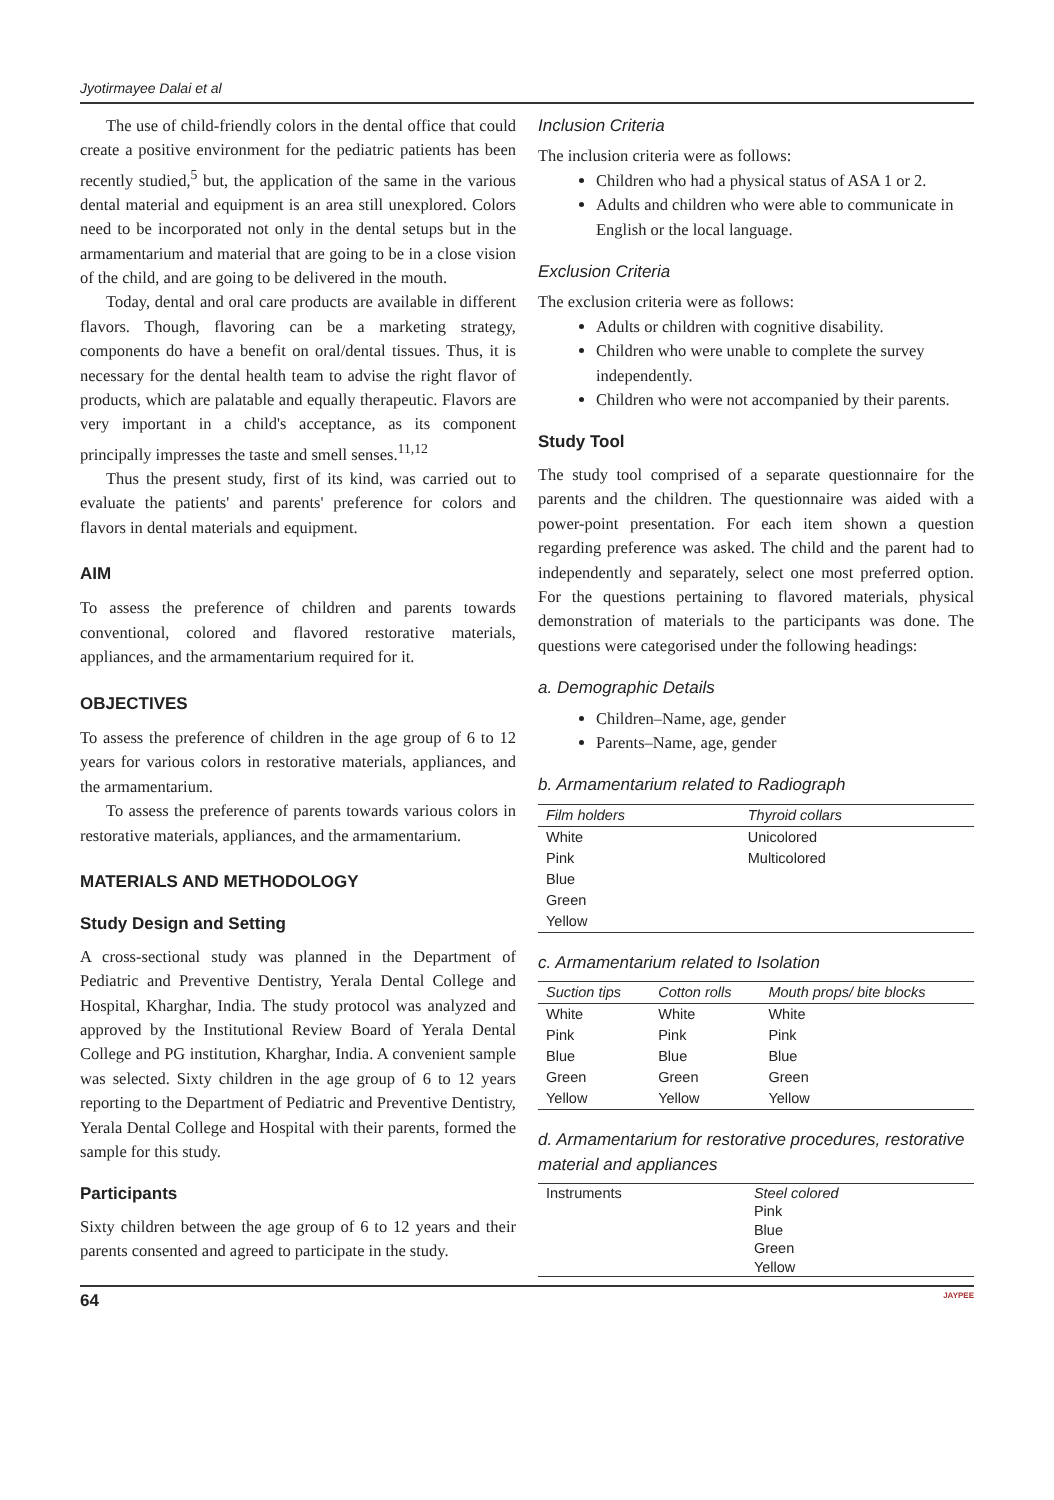Jyotirmayee Dalai et al
The use of child-friendly colors in the dental office that could create a positive environment for the pediatric patients has been recently studied,<sup>5</sup> but, the application of the same in the various dental material and equipment is an area still unexplored. Colors need to be incorporated not only in the dental setups but in the armamentarium and material that are going to be in a close vision of the child, and are going to be delivered in the mouth.
Today, dental and oral care products are available in different flavors. Though, flavoring can be a marketing strategy, components do have a benefit on oral/dental tissues. Thus, it is necessary for the dental health team to advise the right flavor of products, which are palatable and equally therapeutic. Flavors are very important in a child's acceptance, as its component principally impresses the taste and smell senses.<sup>11,12</sup>
Thus the present study, first of its kind, was carried out to evaluate the patients' and parents' preference for colors and flavors in dental materials and equipment.
AIM
To assess the preference of children and parents towards conventional, colored and flavored restorative materials, appliances, and the armamentarium required for it.
OBJECTIVES
To assess the preference of children in the age group of 6 to 12 years for various colors in restorative materials, appliances, and the armamentarium.
To assess the preference of parents towards various colors in restorative materials, appliances, and the armamentarium.
MATERIALS AND METHODOLOGY
Study Design and Setting
A cross-sectional study was planned in the Department of Pediatric and Preventive Dentistry, Yerala Dental College and Hospital, Kharghar, India. The study protocol was analyzed and approved by the Institutional Review Board of Yerala Dental College and PG institution, Kharghar, India. A convenient sample was selected. Sixty children in the age group of 6 to 12 years reporting to the Department of Pediatric and Preventive Dentistry, Yerala Dental College and Hospital with their parents, formed the sample for this study.
Participants
Sixty children between the age group of 6 to 12 years and their parents consented and agreed to participate in the study.
Inclusion Criteria
The inclusion criteria were as follows:
Children who had a physical status of ASA 1 or 2.
Adults and children who were able to communicate in English or the local language.
Exclusion Criteria
The exclusion criteria were as follows:
Adults or children with cognitive disability.
Children who were unable to complete the survey independently.
Children who were not accompanied by their parents.
Study Tool
The study tool comprised of a separate questionnaire for the parents and the children. The questionnaire was aided with a power-point presentation. For each item shown a question regarding preference was asked. The child and the parent had to independently and separately, select one most preferred option. For the questions pertaining to flavored materials, physical demonstration of materials to the participants was done. The questions were categorised under the following headings:
a. Demographic Details
Children–Name, age, gender
Parents–Name, age, gender
b. Armamentarium related to Radiograph
| Film holders | Thyroid collars |
| --- | --- |
| White | Unicolored |
| Pink | Multicolored |
| Blue | |
| Green | |
| Yellow | |
c. Armamentarium related to Isolation
| Suction tips | Cotton rolls | Mouth props/ bite blocks |
| --- | --- | --- |
| White | White | White |
| Pink | Pink | Pink |
| Blue | Blue | Blue |
| Green | Green | Green |
| Yellow | Yellow | Yellow |
d. Armamentarium for restorative procedures, restorative material and appliances
| Instruments | Steel colored Pink Blue Green Yellow |
64 JAYPEE